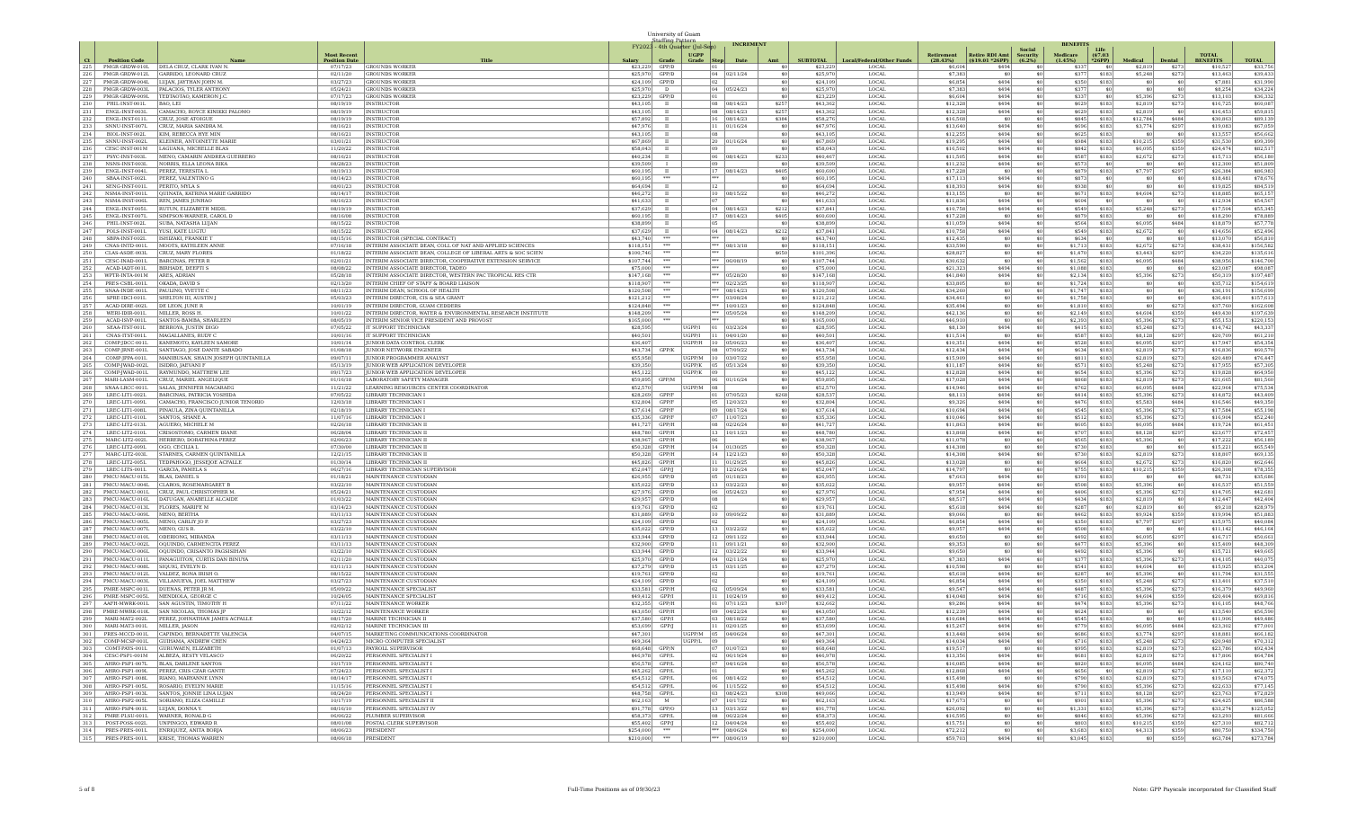University of Guam
Staffing Pattern
FY2023 - 4th Quarter (Jul-Sep)
| Ct | Position Code | Name | Most Recent Position Date | Title | Salary | Grade | UGPP Grade | INCREMENT | | | SUBTOTAL | Local/Federal/Other Funds | BENEFITS | | | | | | | | TOTAL |
| --- | --- | --- | --- | --- | --- | --- | --- | --- | --- | --- | --- | --- | --- | --- | --- | --- | --- | --- | --- | --- | --- |
| | | | | | | | | Step | Date | Amt | | | Retirement (28.43%) | Retire RDI Amt ($19.01 *26PP) | Social Security (6.2%) | Medicare (1.45%) | Life ($7.03 *26PP) | Medical | Dental | TOTAL BENEFITS | |
| 225 | PMGR-GRDW-010L | DELA CRUZ, CLARK IVAN N. | 07/17/23 | GROUNDS WORKER | $23,229 | GPP/D | | 01 | | $0 | $23,229 | LOCAL | $6,604 | $494 | $0 | $337 | $0 | $2,819 | $273 | $10,527 | $33,756 |
| 226 | PMGR-GRDW-012L | GARRIDO, LEONARD CRUZ | 02/11/20 | GROUNDS WORKER | $25,970 | GPP/D | | 04 | 02/11/24 | $0 | $25,970 | LOCAL | $7,383 | $0 | $0 | $377 | $183 | $5,248 | $273 | $13,463 | $39,433 |
| 227 | PMGR-GRDW-004L | LUJAN, JAYTHAN JOHN M. | 03/27/23 | GROUNDS WORKER | $24,109 | GPP/D | | 02 | | $0 | $24,109 | LOCAL | $6,854 | $494 | $0 | $350 | $183 | $0 | $0 | $7,881 | $31,990 |
| 228 | PMGR-GRDW-003L | PALACIOS, TYLER ANTHONY | 05/24/21 | GROUNDS WORKER | $25,970 | D | | 04 | 05/24/23 | $0 | $25,970 | LOCAL | $7,383 | $494 | $0 | $377 | $0 | $0 | $0 | $8,254 | $34,224 |
| 229 | PMGR-GRDW-009L | TEDTAOTAO, KAMERON J.C. | 07/17/23 | GROUNDS WORKER | $23,229 | GPP/D | | 01 | | $0 | $23,229 | LOCAL | $6,604 | $494 | $0 | $337 | $0 | $5,396 | $273 | $13,103 | $36,332 |
| 230 | PHIL-INST-001L | BAO, LEI | 08/19/19 | INSTRUCTOR | $43,105 | II | | 08 | 08/14/23 | $257 | $43,362 | LOCAL | $12,328 | $494 | $0 | $629 | $183 | $2,819 | $273 | $16,725 | $60,087 |
| 231 | ENGL-INST-003L | CAMACHO, ROYCE KINIKKI PALOMO | 08/19/19 | INSTRUCTOR | $43,105 | II | | 08 | 08/14/23 | $257 | $43,362 | LOCAL | $12,328 | $494 | $0 | $629 | $183 | $2,819 | $0 | $16,453 | $59,815 |
| 232 | ENGL-INST-011L | CRUZ, JOSE ATOIGUE | 08/19/19 | INSTRUCTOR | $57,892 | II | | 16 | 08/14/23 | $384 | $58,276 | LOCAL | $16,568 | $0 | $0 | $845 | $183 | $12,784 | $484 | $30,863 | $89,139 |
| 233 | SNNU-INST-007L | CRUZ, MARIA SANDRA M. | 08/16/21 | INSTRUCTOR | $47,976 | II | | 11 | 01/16/24 | $0 | $47,976 | LOCAL | $13,640 | $494 | $0 | $696 | $183 | $3,774 | $297 | $19,083 | $67,059 |
| 234 | BIOL-INST-002L | KIM, REBECCA HYE MIN | 08/16/21 | INSTRUCTOR | $43,105 | II | | 08 | | $0 | $43,105 | LOCAL | $12,255 | $494 | $0 | $625 | $183 | $0 | $0 | $13,557 | $56,662 |
| 235 | SNNU-INST-002L | KLEINER, ANTOINETTE MARIE | 03/01/21 | INSTRUCTOR | $67,869 | II | | 20 | 01/16/24 | $0 | $67,869 | LOCAL | $19,295 | $494 | $0 | $984 | $183 | $10,215 | $359 | $31,530 | $99,399 |
| 236 | CESC-INST-001M | LAGUANA, MICHELLE BLAS | 11/20/22 | INSTRUCTOR | $58,043 | II | | 09 | | $0 | $58,043 | LOCAL | $16,502 | $494 | $0 | $842 | $183 | $6,095 | $359 | $24,474 | $82,517 |
| 237 | PSYC-INST-003L | MENO, CAMARIN ANDREA GUERRERO | 08/16/21 | INSTRUCTOR | $40,234 | II | | 06 | 08/14/23 | $233 | $40,467 | LOCAL | $11,505 | $494 | $0 | $587 | $183 | $2,672 | $273 | $15,713 | $56,180 |
| 238 | NSNS-INST-003L | NORRIS, ELLA LEONA RIKA | 08/28/23 | INSTRUCTOR | $39,509 | I | | 09 | | $0 | $39,509 | LOCAL | $11,232 | $494 | $0 | $573 | $0 | $0 | $0 | $12,300 | $51,809 |
| 239 | ENGL-INST-004L | PEREZ, TERESITA L | 08/19/13 | INSTRUCTOR | $60,195 | II | | 17 | 08/14/23 | $405 | $60,600 | LOCAL | $17,228 | $0 | $0 | $879 | $183 | $7,797 | $297 | $26,384 | $86,983 |
| 240 | SBAA-INST-002L | PEREZ, VALENTINO G | 08/14/23 | INSTRUCTOR | $60,195 | *** | | *** | | $0 | $60,195 | LOCAL | $17,113 | $494 | $0 | $873 | $0 | $0 | $0 | $18,481 | $78,676 |
| 241 | SENG-INST-001L | PERITO, MYLA S | 08/01/23 | INSTRUCTOR | $64,694 | II | | 12 | | $0 | $64,694 | LOCAL | $18,393 | $494 | $0 | $938 | $0 | $0 | $0 | $19,825 | $84,519 |
| 242 | NSMA-INST-001L | QUINATA, KATRINA MARIE GARRIDO | 08/14/17 | INSTRUCTOR | $46,272 | II | | 10 | 08/15/22 | $0 | $46,272 | LOCAL | $13,155 | $0 | $0 | $671 | $183 | $4,604 | $273 | $18,885 | $65,157 |
| 243 | NSMA-INST-006L | REN, JAMES JUNHAO | 08/16/23 | INSTRUCTOR | $41,633 | II | | 07 | | $0 | $41,633 | LOCAL | $11,836 | $494 | $0 | $604 | $0 | $0 | $0 | $12,934 | $54,567 |
| 244 | ENGL-INST-005L | RUTUN, ELIZABETH MIDIL | 08/19/19 | INSTRUCTOR | $37,629 | II | | 04 | 08/14/23 | $212 | $37,841 | LOCAL | $10,758 | $494 | $0 | $549 | $183 | $5,248 | $273 | $17,504 | $55,345 |
| 245 | ENGL-INST-007L | SIMPSON-WARNER, CAROL D | 08/16/08 | INSTRUCTOR | $60,195 | II | | 17 | 08/14/23 | $405 | $60,600 | LOCAL | $17,228 | $0 | $0 | $879 | $183 | $0 | $0 | $18,290 | $78,889 |
| 246 | PHIL-INST-002L | SUBA, NATASHA LUJAN | 08/15/22 | INSTRUCTOR | $38,899 | II | | 05 | | $0 | $38,899 | LOCAL | $11,059 | $494 | $0 | $564 | $183 | $6,095 | $484 | $18,879 | $57,778 |
| 247 | POLS-INST-001L | YUSI, KATE LUGTU | 08/15/22 | INSTRUCTOR | $37,629 | II | | 04 | 08/14/23 | $212 | $37,841 | LOCAL | $10,758 | $494 | $0 | $549 | $183 | $2,672 | $0 | $14,656 | $52,496 |
| 248 | SBPA-INST-002L | ISHIZAKI, FRANKIE T | 08/15/16 | INSTRUCTOR (SPECIAL CONTRACT) | $43,740 | *** | | *** | | $0 | $43,740 | LOCAL | $12,435 | $0 | $0 | $634 | $0 | $0 | $0 | $13,070 | $56,810 |
| 249 | CNAS-INTD-001L | MOOTS, KATHLEEN ANNE | 07/16/18 | INTERIM ASSOCIATE DEAN, COLL OF NAT AND APPLIED SCIENCES | $118,151 | *** | | *** | 08/13/18 | $0 | $118,151 | LOCAL | $33,590 | $0 | $0 | $1,713 | $183 | $2,672 | $273 | $38,431 | $156,582 |
| 250 | CLAS-ASDE-003L | CRUZ, MARY FLORES | 01/18/22 | INTERIM ASSOCIATE DEAN, COLLEGE OF LIBERAL ARTS & SOC SCIEN | $100,746 | *** | | *** | | $650 | $101,396 | LOCAL | $28,827 | $0 | $0 | $1,470 | $183 | $3,443 | $297 | $34,220 | $135,616 |
| 251 | CESC-INAD-001L | BARCINAS, PETER R | 02/01/21 | INTERIM ASSOCIATE DIRECTOR, COOPERATIVE EXTENSION SERVICE | $107,744 | *** | | *** | 06/08/19 | $0 | $107,744 | LOCAL | $30,632 | $0 | $0 | $1,562 | $183 | $6,095 | $484 | $38,956 | $146,700 |
| 252 | ACAD-IADT-001L | BIRHADE, DEEPTI S | 08/08/22 | INTERIM ASSOCIATE DIRECTOR, TADEO | $75,000 | *** | | *** | | $0 | $75,000 | LOCAL | $21,323 | $494 | $0 | $1,088 | $183 | $0 | $0 | $23,087 | $98,087 |
| 253 | WPTR-INTA-001M | ARES, ADRIAN | 05/28/18 | INTERIM ASSOCIATE DIRECTOR, WESTERN PAC TROPICAL RES CTR | $147,168 | *** | | *** | 05/28/20 | $0 | $147,168 | LOCAL | $41,840 | $494 | $0 | $2,134 | $183 | $5,396 | $273 | $50,319 | $197,487 |
| 254 | PRES-CSBL-001L | OKADA, DAVID S | 02/13/20 | INTERIM CHIEF OF STAFF & BOARD LIAISON | $118,907 | *** | | *** | 02/23/25 | $0 | $118,907 | LOCAL | $33,805 | $0 | $0 | $1,724 | $183 | $0 | $0 | $35,712 | $154,619 |
| 255 | SNAA-INDE-001L | PAULINO, YVETTE C | 08/11/23 | INTERIM DEAN, SCHOOL OF HEALTH | $120,508 | *** | | *** | 08/14/23 | $0 | $120,508 | LOCAL | $34,260 | $0 | $0 | $1,747 | $183 | $0 | $0 | $36,191 | $156,699 |
| 256 | SPRE-IDCI-001L | SHELTON III, AUSTIN J | 05/03/23 | INTERIM DIRECTOR, CIS & SEA GRANT | $121,212 | *** | | *** | 03/08/24 | $0 | $121,212 | LOCAL | $34,461 | $0 | $0 | $1,758 | $183 | $0 | $0 | $36,401 | $157,613 |
| 257 | ACAD-DIRE-002L | DE LEON, JUNE R | 10/01/19 | INTERIM DIRECTOR, GUAM CEDDERS | $124,848 | *** | | *** | 10/01/23 | $0 | $124,848 | LOCAL | $35,494 | $0 | $0 | $1,810 | $183 | $0 | $273 | $37,760 | $162,608 |
| 258 | WERI-IDIR-001L | MILLER, ROSS H. | 10/01/22 | INTERIM DIRECTOR, WATER & ENVIRONMENTAL RESEARCH INSTITUTE | $148,209 | *** | | *** | 05/05/24 | $0 | $148,209 | LOCAL | $42,136 | $0 | $0 | $2,149 | $183 | $4,604 | $359 | $49,430 | $197,639 |
| 259 | ACAD-ISVP-001L | SANTOS-BAMBA, SHARLEEN | 08/05/19 | INTERIM SENIOR VICE PRESIDENT AND PROVOST | $165,000 | *** | | *** | | $0 | $165,000 | LOCAL | $46,910 | $0 | $0 | $2,393 | $183 | $5,396 | $273 | $55,153 | $220,153 |
| 260 | SEAA-ITST-001L | BERROYA, JUSTIN DIGO | 07/05/22 | IT SUPPORT TECHNICIAN | $28,595 | | UGPP/I | 01 | 03/23/24 | $0 | $28,595 | LOCAL | $8,130 | $494 | $0 | $415 | $183 | $5,248 | $273 | $14,742 | $43,337 |
| 261 | CNAS-ITST-001L | MAGALLANES, RUDY C | 10/01/16 | IT SUPPORT TECHNICIAN | $40,501 | | UGPP/I | 11 | 04/01/20 | $0 | $40,501 | LOCAL | $11,514 | $0 | $0 | $587 | $183 | $8,128 | $297 | $20,709 | $61,210 |
| 262 | COMP-JDCC-001L | KANEMOTO, KAYLEEN SAMORE | 10/01/14 | JUNIOR DATA CONTROL CLERK | $36,407 | | UGPP/H | 10 | 05/06/23 | $0 | $36,407 | LOCAL | $10,351 | $494 | $0 | $528 | $183 | $6,095 | $297 | $17,947 | $54,354 |
| 263 | COMP-JRNE-001L | SANTIAGO, JOSE DANTE SABADO | 01/08/18 | JUNIOR NETWORK ENGINEER | $43,734 | GPP/K | | 08 | 07/09/22 | $0 | $43,734 | LOCAL | $12,434 | $494 | $0 | $634 | $183 | $2,819 | $273 | $16,836 | $60,570 |
| 264 | COMP-JPPA-001L | MANIBUSAN, SHAUN JOSEPH QUINTANILLA | 09/07/11 | JUNIOR PROGRAMMER ANALYST | $55,958 | | UGPP/M | 10 | 03/07/22 | $0 | $55,958 | LOCAL | $15,909 | $494 | $0 | $811 | $183 | $2,819 | $273 | $20,489 | $76,447 |
| 265 | COMP-JWAD-002L | ISIDRO, JAEVANI F | 05/13/19 | JUNIOR WEB APPLICATION DEVELOPER | $39,350 | | UGPP/K | 05 | 05/13/24 | $0 | $39,350 | LOCAL | $11,187 | $494 | $0 | $571 | $183 | $5,248 | $273 | $17,955 | $57,305 |
| 266 | COMP-JWAD-001L | RAYMUNDO, MATTHEW LEE | 09/17/23 | JUNIOR WEB APPLICATION DEVELOPER | $45,122 | | UGPP/K | 09 | | $0 | $45,122 | LOCAL | $12,828 | $494 | $0 | $654 | $183 | $5,396 | $273 | $19,828 | $64,950 |
| 267 | MARI-LASM-001L | CRUZ, MARIEL ANGELIQUE | 01/16/18 | LABORATORY SAFETY MANAGER | $59,895 | GPP/M | | 06 | 01/16/24 | $0 | $59,895 | LOCAL | $17,028 | $494 | $0 | $868 | $183 | $2,819 | $273 | $21,665 | $81,560 |
| 268 | SNAA-LRCC-001L | SALAS, JENNIFER MACARAEG | 11/21/22 | LEARNING RESOURCES CENTER COORDINATOR | $52,570 | | UGPP/M | 08 | | $0 | $52,570 | LOCAL | $14,946 | $494 | $0 | $762 | $183 | $6,095 | $484 | $22,964 | $75,534 |
| 269 | LREC-LIT1-002L | BARCINAS, PATRICIA YOSHIDA | 07/05/22 | LIBRARY TECHNICIAN I | $28,269 | GPP/F | | 01 | 07/05/23 | $268 | $28,537 | LOCAL | $8,113 | $494 | $0 | $414 | $183 | $5,396 | $273 | $14,872 | $43,409 |
| 270 | LREC-LIT1-009L | CAMACHO, FRANCISCO JUNIOR TENORIO | 12/03/18 | LIBRARY TECHNICIAN I | $32,804 | GPP/F | | 05 | 12/03/23 | $0 | $32,804 | LOCAL | $9,326 | $494 | $0 | $476 | $183 | $5,583 | $484 | $16,546 | $49,350 |
| 271 | LREC-LIT1-008L | PINAULA, ZINA QUINTANILLA | 02/18/19 | LIBRARY TECHNICIAN I | $37,614 | GPP/F | | 09 | 08/17/24 | $0 | $37,614 | LOCAL | $10,694 | $494 | $0 | $545 | $183 | $5,396 | $273 | $17,584 | $55,198 |
| 272 | LREC-LIT1-010L | SANTOS, SHANE A. | 11/07/16 | LIBRARY TECHNICIAN I | $35,336 | GPP/F | | 07 | 11/07/23 | $0 | $35,336 | LOCAL | $10,046 | $494 | $0 | $512 | $183 | $5,396 | $273 | $16,904 | $52,240 |
| 273 | LREC-LIT2-013L | AGUERO, MICHELE M | 02/26/18 | LIBRARY TECHNICIAN II | $41,727 | GPP/H | | 08 | 02/26/24 | $0 | $41,727 | LOCAL | $11,863 | $494 | $0 | $605 | $183 | $6,095 | $484 | $19,724 | $61,451 |
| 274 | LREC-LIT2-010L | CRISOSTOMO, CARMEN DIANE | 06/28/04 | LIBRARY TECHNICIAN II | $48,780 | GPP/H | | 13 | 10/11/23 | $0 | $48,780 | LOCAL | $13,868 | $494 | $0 | $707 | $183 | $8,128 | $297 | $23,677 | $72,457 |
| 275 | MARC-LIT2-002L | HERRERO, DORATHINA PEREZ | 02/06/23 | LIBRARY TECHNICIAN II | $38,967 | GPP/H | | 06 | | $0 | $38,967 | LOCAL | $11,078 | $0 | $0 | $565 | $183 | $5,396 | $0 | $17,222 | $56,189 |
| 276 | LREC-LIT2-009L | OGO, CECILIA L | 07/30/00 | LIBRARY TECHNICIAN II | $50,328 | GPP/H | | 14 | 01/30/25 | $0 | $50,328 | LOCAL | $14,308 | $0 | $0 | $730 | $183 | $0 | $0 | $15,221 | $65,549 |
| 277 | MARC-LIT2-003L | STARNES, CARMEN QUINTANILLA | 12/21/15 | LIBRARY TECHNICIAN II | $50,328 | GPP/H | | 14 | 12/21/23 | $0 | $50,328 | LOCAL | $14,308 | $494 | $0 | $730 | $183 | $2,819 | $273 | $18,807 | $69,135 |
| 278 | LREC-LIT2-005L | TEDPAHOGO, JESSEJOE ACFALLE | 01/30/14 | LIBRARY TECHNICIAN II | $45,826 | GPP/H | | 11 | 01/29/25 | $0 | $45,826 | LOCAL | $13,028 | $0 | $0 | $664 | $183 | $2,672 | $273 | $16,820 | $62,646 |
| 279 | LREC-LITS-001L | GARCIA, PAMELA S | 06/27/16 | LIBRARY TECHNICIAN SUPERVISOR | $52,047 | GPP/J | | 10 | 12/26/24 | $0 | $52,047 | LOCAL | $14,797 | $0 | $0 | $755 | $183 | $10,215 | $359 | $26,308 | $78,355 |
| 280 | PMCU-MACU-015L | BLAS, DANIEL S | 01/18/21 | MAINTENANCE CUSTODIAN | $26,955 | GPP/D | | 05 | 01/18/23 | $0 | $26,955 | LOCAL | $7,663 | $494 | $0 | $391 | $183 | $0 | $0 | $8,731 | $35,686 |
| 281 | PMCU-MACU-004L | CLAROS, ROSEMARGARET B | 03/22/10 | MAINTENANCE CUSTODIAN | $35,022 | GPP/D | | 13 | 03/22/23 | $0 | $35,022 | LOCAL | $9,957 | $494 | $0 | $508 | $183 | $5,396 | $0 | $16,537 | $51,559 |
| 282 | PMCU-MACU-001L | CRUZ, PAUL CHRISTOPHER M. | 05/24/21 | MAINTENANCE CUSTODIAN | $27,976 | GPP/D | | 06 | 05/24/23 | $0 | $27,976 | LOCAL | $7,954 | $494 | $0 | $406 | $183 | $5,396 | $273 | $14,705 | $42,681 |
| 283 | PMCU-MACU-016L | DATUGAN, ANABELLE ALCAIDE | 01/03/22 | MAINTENANCE CUSTODIAN | $29,957 | GPP/D | | 08 | | $0 | $29,957 | LOCAL | $8,517 | $494 | $0 | $434 | $183 | $2,819 | $0 | $12,447 | $42,404 |
| 284 | PMCU-MACU-013L | FLORES, MARIFE M | 03/14/23 | MAINTENANCE CUSTODIAN | $19,761 | GPP/D | | 02 | | $0 | $19,761 | LOCAL | $5,618 | $494 | $0 | $287 | $0 | $2,819 | $0 | $9,218 | $28,979 |
| 285 | PMCU-MACU-009L | MENO, BERTHA | 03/11/13 | MAINTENANCE CUSTODIAN | $31,889 | GPP/D | | 10 | 09/09/22 | $0 | $31,889 | LOCAL | $9,066 | $0 | $0 | $462 | $183 | $9,924 | $359 | $19,994 | $51,883 |
| 286 | PMCU-MACU-005L | MENO, CARLIY JO P. | 03/27/23 | MAINTENANCE CUSTODIAN | $24,109 | GPP/D | | 02 | | $0 | $24,109 | LOCAL | $6,854 | $494 | $0 | $350 | $183 | $7,797 | $297 | $15,975 | $40,084 |
| 287 | PMCU-MACU-007L | MENO, GUS R. | 03/22/10 | MAINTENANCE CUSTODIAN | $35,022 | GPP/D | | 13 | 03/22/22 | $0 | $35,022 | LOCAL | $9,957 | $494 | $0 | $508 | $183 | $0 | $0 | $11,142 | $46,164 |
| 288 | PMCU-MACU-010L | ODERIONG, MIRANDA | 03/11/13 | MAINTENANCE CUSTODIAN | $33,944 | GPP/D | | 12 | 09/11/22 | $0 | $33,944 | LOCAL | $9,650 | $0 | $0 | $492 | $183 | $6,095 | $297 | $16,717 | $50,661 |
| 289 | PMCU-MACU-002L | OQUINDO, CARMENCITA PEREZ | 03/11/13 | MAINTENANCE CUSTODIAN | $32,900 | GPP/D | | 11 | 09/11/21 | $0 | $32,900 | LOCAL | $9,353 | $0 | $0 | $477 | $183 | $5,396 | $0 | $15,409 | $48,309 |
| 290 | PMCU-MACU-006L | OQUINDO, CRISANTO PAGSISIHAN | 03/22/10 | MAINTENANCE CUSTODIAN | $33,944 | GPP/D | | 12 | 03/22/22 | $0 | $33,944 | LOCAL | $9,650 | $0 | $0 | $492 | $183 | $5,396 | $0 | $15,721 | $49,665 |
| 291 | PMCU-MACU-011L | PANAGUITON, CURTIS DAN BINUYA | 02/11/20 | MAINTENANCE CUSTODIAN | $25,970 | GPP/D | | 04 | 02/11/24 | $0 | $25,970 | LOCAL | $7,383 | $494 | $0 | $377 | $183 | $5,396 | $273 | $14,105 | $40,075 |
| 292 | PMCU-MACU-008L | SIQUIG, EVELYN D. | 03/11/13 | MAINTENANCE CUSTODIAN | $37,279 | GPP/D | | 15 | 03/11/25 | $0 | $37,279 | LOCAL | $10,598 | $0 | $0 | $541 | $183 | $4,604 | $0 | $15,925 | $53,204 |
| 293 | PMCU-MACU-012L | VALDEZ, RONA IRISH O. | 08/15/22 | MAINTENANCE CUSTODIAN | $19,761 | GPP/D | | 02 | | $0 | $19,761 | LOCAL | $5,618 | $494 | $0 | $287 | $0 | $5,396 | $0 | $11,794 | $31,555 |
| 294 | PMCU-MACU-003L | VILLANUEVA, JOEL MATTHEW | 03/27/23 | MAINTENANCE CUSTODIAN | $24,109 | GPP/D | | 02 | | $0 | $24,109 | LOCAL | $6,854 | $494 | $0 | $350 | $183 | $5,248 | $273 | $13,401 | $37,510 |
| 295 | PMRE-MSPC-001L | DUENAS, PETER JR M. | 05/09/22 | MAINTENANCE SPECIALIST | $33,581 | GPP/H | | 02 | 05/09/24 | $0 | $33,581 | LOCAL | $9,547 | $494 | $0 | $487 | $183 | $5,396 | $273 | $16,379 | $49,960 |
| 296 | PMRE-MSPC-005L | MENDIOLA, GEORGE C | 10/24/05 | MAINTENANCE SPECIALIST | $49,412 | GPP/I | | 11 | 10/24/19 | $0 | $49,412 | LOCAL | $14,048 | $494 | $0 | $716 | $183 | $4,604 | $359 | $20,404 | $69,816 |
| 297 | AAFH-MWRK-001L | SAN AGUSTIN, TIMOTHY H | 07/11/22 | MAINTENANCE WORKER | $32,355 | GPP/H | | 01 | 07/11/23 | $307 | $32,662 | LOCAL | $9,286 | $494 | $0 | $474 | $183 | $5,396 | $273 | $16,105 | $48,766 |
| 298 | PMRE-MWRK-010L | SAN NICOLAS, THOMAS JP | 10/22/12 | MAINTENANCE WORKER | $43,050 | GPP/H | | 09 | 04/22/24 | $0 | $43,050 | LOCAL | $12,239 | $494 | $0 | $624 | $183 | $0 | $0 | $13,540 | $56,590 |
| 299 | MARI-MAT2-002L | PEREZ, JOHNATHAN JAMES ACFALLE | 08/17/20 | MARINE TECHNICIAN II | $37,580 | GPP/I | | 03 | 08/18/22 | $0 | $37,580 | LOCAL | $10,684 | $494 | $0 | $545 | $183 | $0 | $0 | $11,906 | $49,486 |
| 300 | MARI-MAT3-001L | MILLER, JASON | 02/02/12 | MARINE TECHNICIAN III | $53,699 | GPP/J | | 11 | 02/01/25 | $0 | $53,699 | LOCAL | $15,267 | $494 | $0 | $779 | $183 | $6,095 | $484 | $23,302 | $77,001 |
| 301 | PRES-MCCD-001L | CAPINDO, BERNADETTE VALENCIA | 04/07/15 | MARKETING COMMUNICATIONS COORDINATOR | $47,301 | | UGPP/M | 05 | 04/06/24 | $0 | $47,301 | LOCAL | $13,448 | $494 | $0 | $686 | $183 | $3,774 | $297 | $18,881 | $66,182 |
| 302 | COMP-MCSP-001L | GUIHAMA, ANDREW CHEN | 04/24/23 | MICRO COMPUTER SPECIALIST | $49,364 | | UGPP/L | 09 | | $0 | $49,364 | LOCAL | $14,034 | $494 | $0 | $716 | $183 | $5,248 | $273 | $20,948 | $70,312 |
| 303 | COMT-PAYS-001L | GURUWAEN, ELIZABETH | 01/07/13 | PAYROLL SUPERVISOR | $68,648 | GPP/N | | 07 | 01/07/23 | $0 | $68,648 | LOCAL | $19,517 | $0 | $0 | $995 | $183 | $2,819 | $273 | $23,786 | $92,434 |
| 304 | CESC-PSP1-001M | ALBEZA, RESTY VELASCO | 06/20/22 | PERSONNEL SPECIALIST I | $46,978 | GPP/L | | 02 | 06/19/24 | $0 | $46,978 | LOCAL | $13,356 | $494 | $0 | $681 | $183 | $2,819 | $273 | $17,806 | $64,784 |
| 305 | AHRO-PSP1-007L | BLAS, DARLENE SANTOS | 10/17/19 | PERSONNEL SPECIALIST I | $56,578 | GPP/L | | 07 | 04/16/24 | $0 | $56,578 | LOCAL | $16,085 | $494 | $0 | $820 | $183 | $6,095 | $484 | $24,162 | $80,740 |
| 306 | AHRO-PSP1-009L | PEREZ, CRIS CZAR GANTE | 07/24/23 | PERSONNEL SPECIALIST I | $45,262 | GPP/L | | 01 | | $0 | $45,262 | LOCAL | $12,868 | $494 | $0 | $656 | $0 | $2,819 | $273 | $17,110 | $62,372 |
| 307 | AHRO-PSP1-008L | RIANO, MARYANNE LYNN | 08/14/17 | PERSONNEL SPECIALIST I | $54,512 | GPP/L | | 06 | 08/14/22 | $0 | $54,512 | LOCAL | $15,498 | $0 | $0 | $790 | $183 | $2,819 | $273 | $19,563 | $74,075 |
| 308 | AHRO-PSP1-005L | ROSARIO, EVELYN MARIE | 11/15/16 | PERSONNEL SPECIALIST I | $54,512 | GPP/L | | 06 | 11/15/22 | $0 | $54,512 | LOCAL | $15,498 | $494 | $0 | $790 | $183 | $5,396 | $273 | $22,633 | $77,145 |
| 309 | AHRO-PSP1-003L | SANTOS, JONNIE LINA LUJAN | 08/24/20 | PERSONNEL SPECIALIST I | $48,758 | GPP/L | | 03 | 08/24/23 | $308 | $49,066 | LOCAL | $13,949 | $494 | $0 | $711 | $183 | $8,128 | $297 | $23,763 | $72,829 |
| 310 | AHRO-PSP2-005L | SORIANO, ELIZA CAMILLE | 10/17/19 | PERSONNEL SPECIALIST II | $62,163 | M | | 07 | 10/17/22 | $0 | $62,163 | LOCAL | $17,673 | $0 | $0 | $901 | $183 | $5,396 | $273 | $24,425 | $86,588 |
| 311 | AHRO-PSP4-001L | LUJAN, DONNA Y. | 08/16/10 | PERSONNEL SPECIALIST IV | $91,778 | GPP/O | | 13 | 03/13/22 | $0 | $91,778 | LOCAL | $26,092 | $0 | $0 | $1,331 | $183 | $5,396 | $273 | $33,274 | $125,052 |
| 312 | PMRE-PLSU-001L | WARNER, RONALD G | 06/06/22 | PLUMBER SUPERVISOR | $58,373 | GPP/L | | 08 | 06/22/24 | $0 | $58,373 | LOCAL | $16,595 | $0 | $0 | $846 | $183 | $5,396 | $273 | $23,293 | $81,666 |
| 313 | POST-POSS-002L | UNPINGCO, EDWARD R | 08/01/08 | POSTAL CLERK SUPERVISOR | $55,402 | GPP/J | | 12 | 04/04/24 | $0 | $55,402 | LOCAL | $15,751 | $0 | $0 | $803 | $183 | $10,215 | $359 | $27,310 | $82,712 |
| 314 | PRES-PRES-001L | ENRIQUEZ, ANITA BORJA | 08/06/23 | PRESIDENT | $254,000 | *** | | *** | 08/06/24 | $0 | $254,000 | LOCAL | $72,212 | $0 | $0 | $3,683 | $183 | $4,313 | $359 | $80,750 | $334,750 |
| 315 | PRES-PRES-001L | KRISE, THOMAS WARREN | 08/06/18 | PRESIDENT | $210,000 | *** | | *** | 08/06/19 | $0 | $210,000 | LOCAL | $59,703 | $494 | $0 | $3,045 | $183 | $0 | $359 | $63,784 | $273,784 |
5 of 8 Full-Time Positions as of 09/30/23 Note: GPP Payscale incorporated for Classified Staff